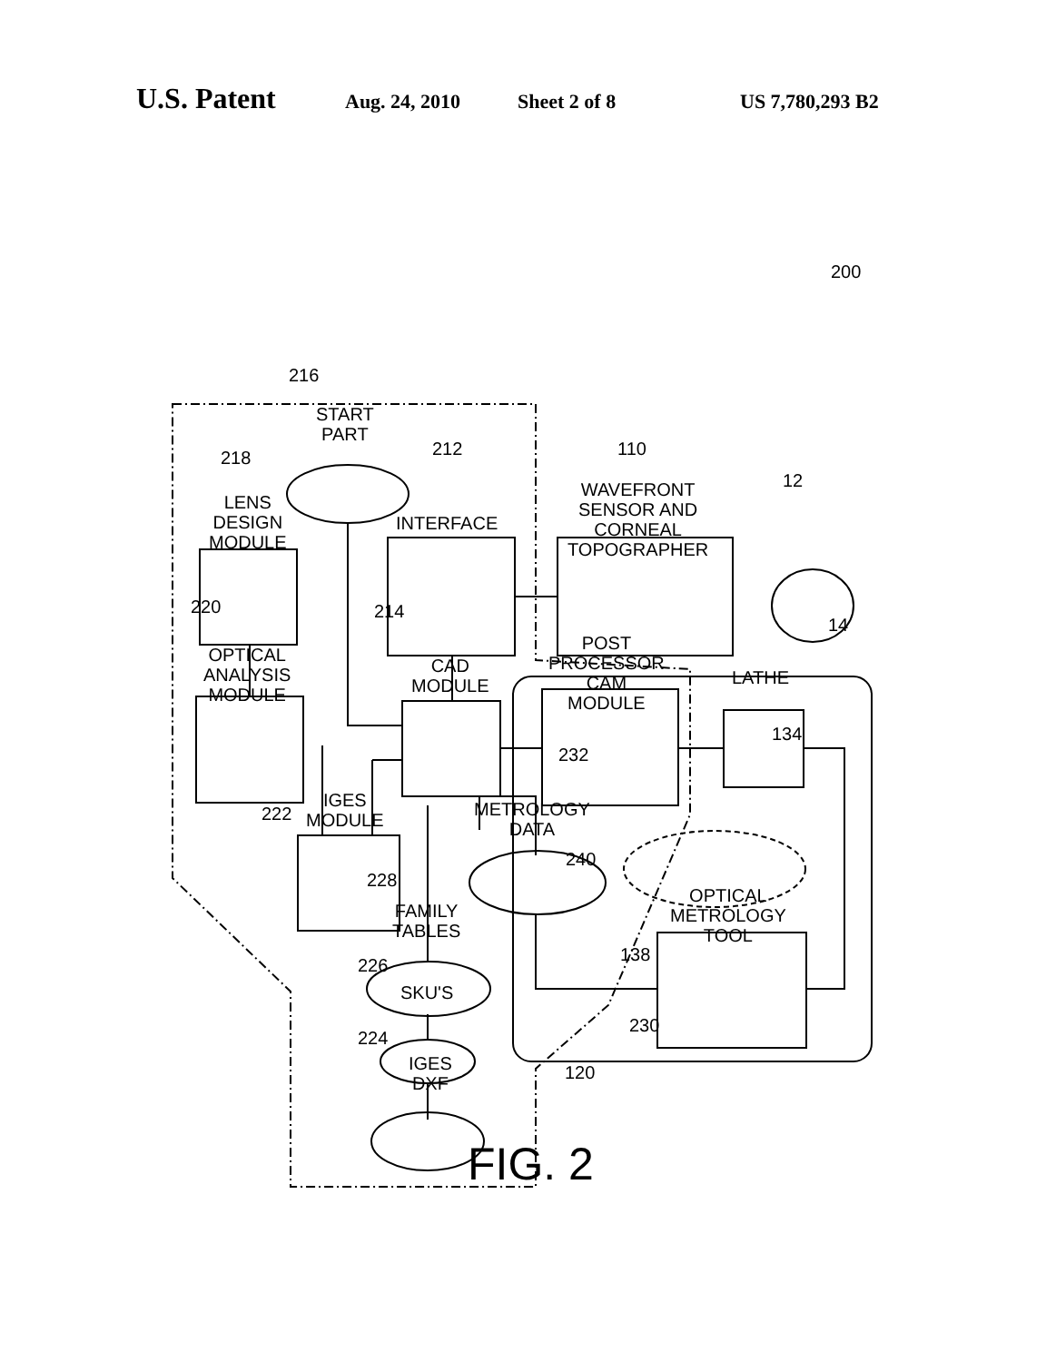U.S. Patent Aug. 24, 2010 Sheet 2 of 8 US 7,780,293 B2
200
216
START
PART
218
LENS
DESIGN
MODULE
212
INTERFACE
110
WAVEFRONT
SENSOR AND
CORNEAL
TOPOGRAPHER
12
220
OPTICAL
ANALYSIS
MODULE
214
CAD
MODULE
POST
PROCESSOR
CAM
MODULE
LATHE
14
134
232
222
IGES
MODULE
METROLOGY
DATA
240
228
FAMILY
TABLES
OPTICAL
METROLOGY
TOOL
138
226
SKU'S
230
224
IGES
DXF
120
FIG. 2